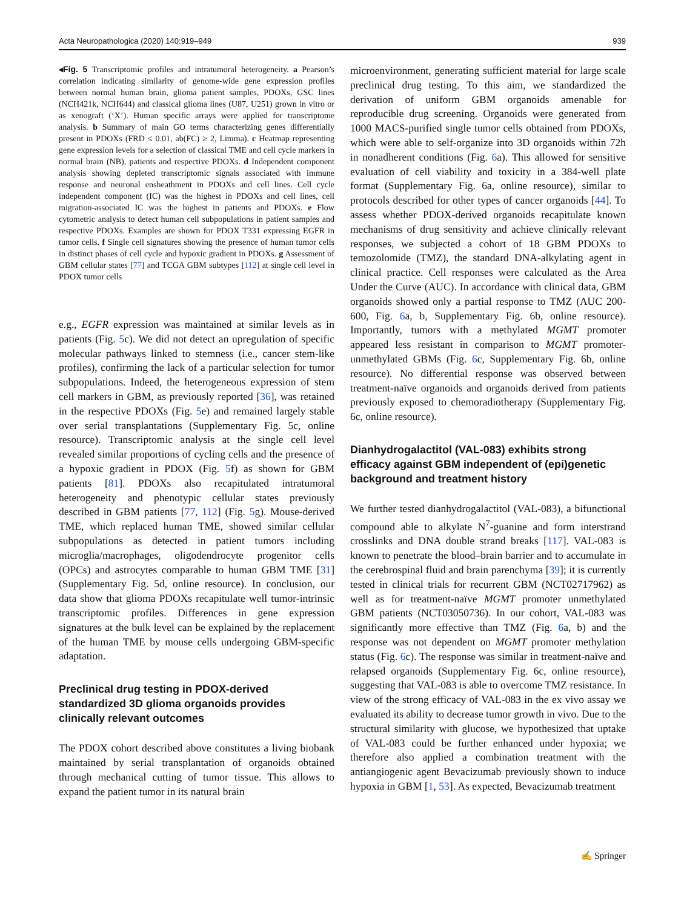Acta Neuropathologica (2020) 140:919–949 939
◂Fig. 5 Transcriptomic profiles and intratumoral heterogeneity. a Pearson’s correlation indicating similarity of genome-wide gene expression profiles between normal human brain, glioma patient samples, PDOXs, GSC lines (NCH421k, NCH644) and classical glioma lines (U87, U251) grown in vitro or as xenograft (‘X’). Human specific arrays were applied for transcriptome analysis. b Summary of main GO terms characterizing genes differentially present in PDOXs (FRD ≤ 0.01, ab(FC) ≥ 2, Limma). c Heatmap representing gene expression levels for a selection of classical TME and cell cycle markers in normal brain (NB), patients and respective PDOXs. d Independent component analysis showing depleted transcriptomic signals associated with immune response and neuronal ensheathment in PDOXs and cell lines. Cell cycle independent component (IC) was the highest in PDOXs and cell lines, cell migration-associated IC was the highest in patients and PDOXs. e Flow cytometric analysis to detect human cell subpopulations in patient samples and respective PDOXs. Examples are shown for PDOX T331 expressing EGFR in tumor cells. f Single cell signatures showing the presence of human tumor cells in distinct phases of cell cycle and hypoxic gradient in PDOXs. g Assessment of GBM cellular states [77] and TCGA GBM subtypes [112] at single cell level in PDOX tumor cells
e.g., EGFR expression was maintained at similar levels as in patients (Fig. 5c). We did not detect an upregulation of specific molecular pathways linked to stemness (i.e., cancer stem-like profiles), confirming the lack of a particular selection for tumor subpopulations. Indeed, the heterogeneous expression of stem cell markers in GBM, as previously reported [36], was retained in the respective PDOXs (Fig. 5e) and remained largely stable over serial transplantations (Supplementary Fig. 5c, online resource). Transcriptomic analysis at the single cell level revealed similar proportions of cycling cells and the presence of a hypoxic gradient in PDOX (Fig. 5f) as shown for GBM patients [81]. PDOXs also recapitulated intratumoral heterogeneity and phenotypic cellular states previously described in GBM patients [77, 112] (Fig. 5g). Mouse-derived TME, which replaced human TME, showed similar cellular subpopulations as detected in patient tumors including microglia/macrophages, oligodendrocyte progenitor cells (OPCs) and astrocytes comparable to human GBM TME [31] (Supplementary Fig. 5d, online resource). In conclusion, our data show that glioma PDOXs recapitulate well tumor-intrinsic transcriptomic profiles. Differences in gene expression signatures at the bulk level can be explained by the replacement of the human TME by mouse cells undergoing GBM-specific adaptation.
Preclinical drug testing in PDOX-derived standardized 3D glioma organoids provides clinically relevant outcomes
The PDOX cohort described above constitutes a living biobank maintained by serial transplantation of organoids obtained through mechanical cutting of tumor tissue. This allows to expand the patient tumor in its natural brain
microenvironment, generating sufficient material for large scale preclinical drug testing. To this aim, we standardized the derivation of uniform GBM organoids amenable for reproducible drug screening. Organoids were generated from 1000 MACS-purified single tumor cells obtained from PDOXs, which were able to self-organize into 3D organoids within 72h in nonadherent conditions (Fig. 6a). This allowed for sensitive evaluation of cell viability and toxicity in a 384-well plate format (Supplementary Fig. 6a, online resource), similar to protocols described for other types of cancer organoids [44]. To assess whether PDOX-derived organoids recapitulate known mechanisms of drug sensitivity and achieve clinically relevant responses, we subjected a cohort of 18 GBM PDOXs to temozolomide (TMZ), the standard DNA-alkylating agent in clinical practice. Cell responses were calculated as the Area Under the Curve (AUC). In accordance with clinical data, GBM organoids showed only a partial response to TMZ (AUC 200-600, Fig. 6a, b, Supplementary Fig. 6b, online resource). Importantly, tumors with a methylated MGMT promoter appeared less resistant in comparison to MGMT promoter-unmethylated GBMs (Fig. 6c, Supplementary Fig. 6b, online resource). No differential response was observed between treatment-naïve organoids and organoids derived from patients previously exposed to chemoradiotherapy (Supplementary Fig. 6c, online resource).
Dianhydrogalactitol (VAL-083) exhibits strong efficacy against GBM independent of (epi)genetic background and treatment history
We further tested dianhydrogalactitol (VAL-083), a bifunctional compound able to alkylate N<sup>7</sup>-guanine and form interstrand crosslinks and DNA double strand breaks [117]. VAL-083 is known to penetrate the blood–brain barrier and to accumulate in the cerebrospinal fluid and brain parenchyma [39]; it is currently tested in clinical trials for recurrent GBM (NCT02717962) as well as for treatment-naïve MGMT promoter unmethylated GBM patients (NCT03050736). In our cohort, VAL-083 was significantly more effective than TMZ (Fig. 6a, b) and the response was not dependent on MGMT promoter methylation status (Fig. 6c). The response was similar in treatment-naïve and relapsed organoids (Supplementary Fig. 6c, online resource), suggesting that VAL-083 is able to overcome TMZ resistance. In view of the strong efficacy of VAL-083 in the ex vivo assay we evaluated its ability to decrease tumor growth in vivo. Due to the structural similarity with glucose, we hypothesized that uptake of VAL-083 could be further enhanced under hypoxia; we therefore also applied a combination treatment with the antiangiogenic agent Bevacizumab previously shown to induce hypoxia in GBM [1, 53]. As expected, Bevacizumab treatment
✍ Springer